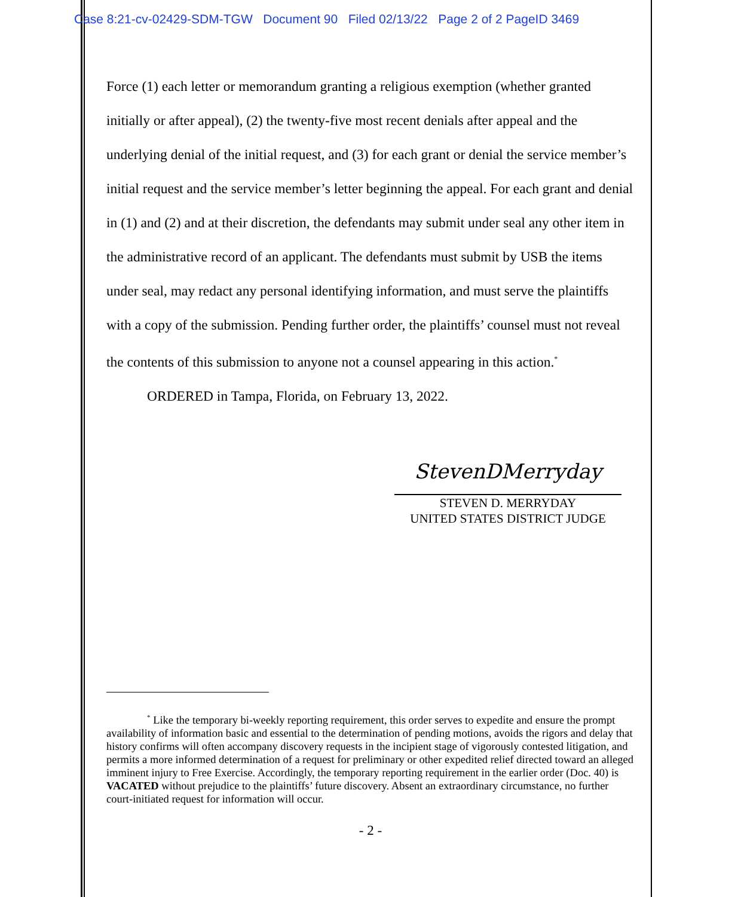Case 8:21-cv-02429-SDM-TGW Document 90 Filed 02/13/22 Page 2 of 2 PageID 3469
Force (1) each letter or memorandum granting a religious exemption (whether granted initially or after appeal), (2) the twenty-five most recent denials after appeal and the underlying denial of the initial request, and (3) for each grant or denial the service member’s initial request and the service member’s letter beginning the appeal. For each grant and denial in (1) and (2) and at their discretion, the defendants may submit under seal any other item in the administrative record of an applicant. The defendants must submit by USB the items under seal, may redact any personal identifying information, and must serve the plaintiffs with a copy of the submission. Pending further order, the plaintiffs’ counsel must not reveal the contents of this submission to anyone not a counsel appearing in this action.<sup>*</sup>
ORDERED in Tampa, Florida, on February 13, 2022.
StevenDMerryday
STEVEN D. MERRYDAY
UNITED STATES DISTRICT JUDGE
<sup>*</sup> Like the temporary bi-weekly reporting requirement, this order serves to expedite and ensure the prompt availability of information basic and essential to the determination of pending motions, avoids the rigors and delay that history confirms will often accompany discovery requests in the incipient stage of vigorously contested litigation, and permits a more informed determination of a request for preliminary or other expedited relief directed toward an alleged imminent injury to Free Exercise. Accordingly, the temporary reporting requirement in the earlier order (Doc. 40) is VACATED without prejudice to the plaintiffs’ future discovery. Absent an extraordinary circumstance, no further court-initiated request for information will occur.
- 2 -